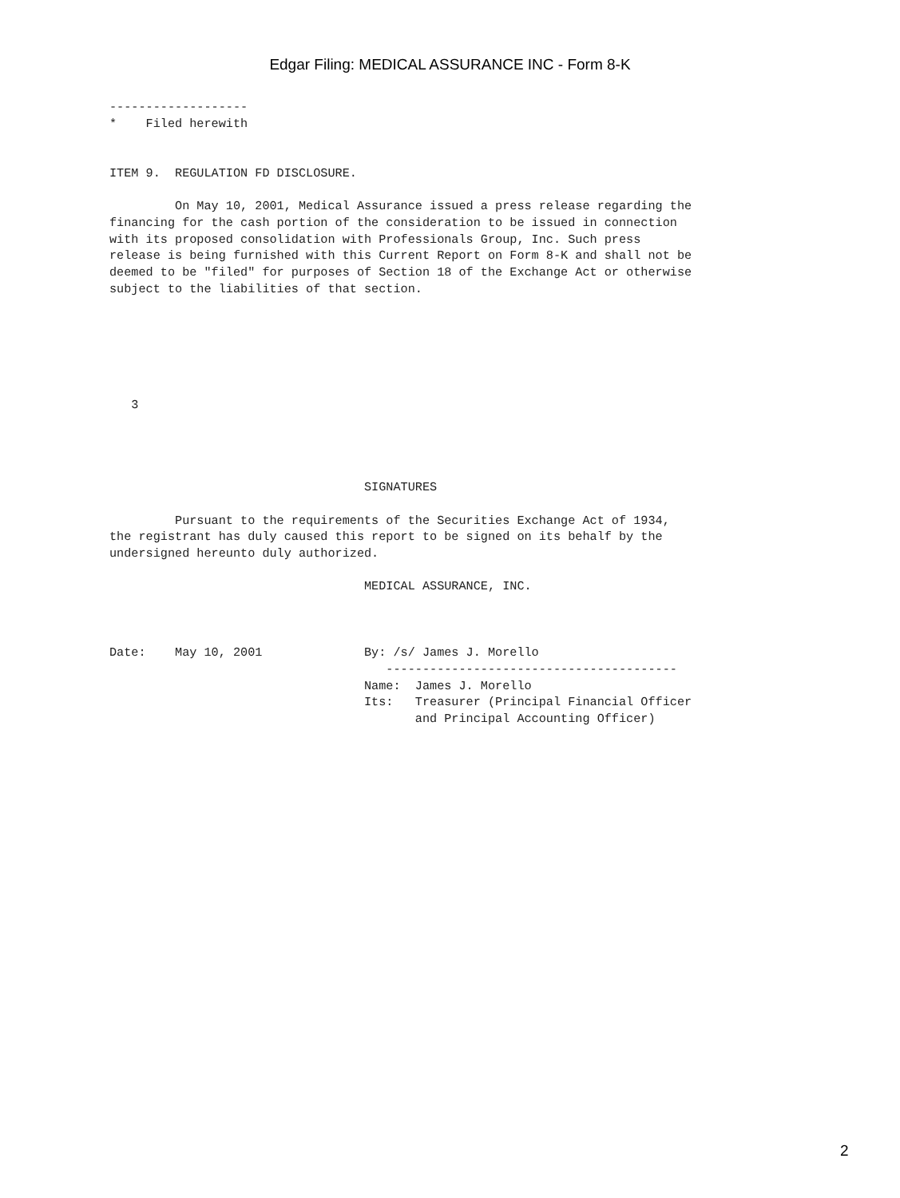Edgar Filing: MEDICAL ASSURANCE INC - Form 8-K
-------------------
*    Filed herewith


ITEM 9.  REGULATION FD DISCLOSURE.

         On May 10, 2001, Medical Assurance issued a press release regarding the
financing for the cash portion of the consideration to be issued in connection
with its proposed consolidation with Professionals Group, Inc. Such press
release is being furnished with this Current Report on Form 8-K and shall not be
deemed to be "filed" for purposes of Section 18 of the Exchange Act or otherwise
subject to the liabilities of that section.






   3




                                   SIGNATURES

         Pursuant to the requirements of the Securities Exchange Act of 1934,
the registrant has duly caused this report to be signed on its behalf by the
undersigned hereunto duly authorized.

                                   MEDICAL ASSURANCE, INC.



Date:    May 10, 2001              By: /s/ James J. Morello
                                      ----------------------------------------
                                   Name:  James J. Morello
                                   Its:   Treasurer (Principal Financial Officer
                                          and Principal Accounting Officer)
2